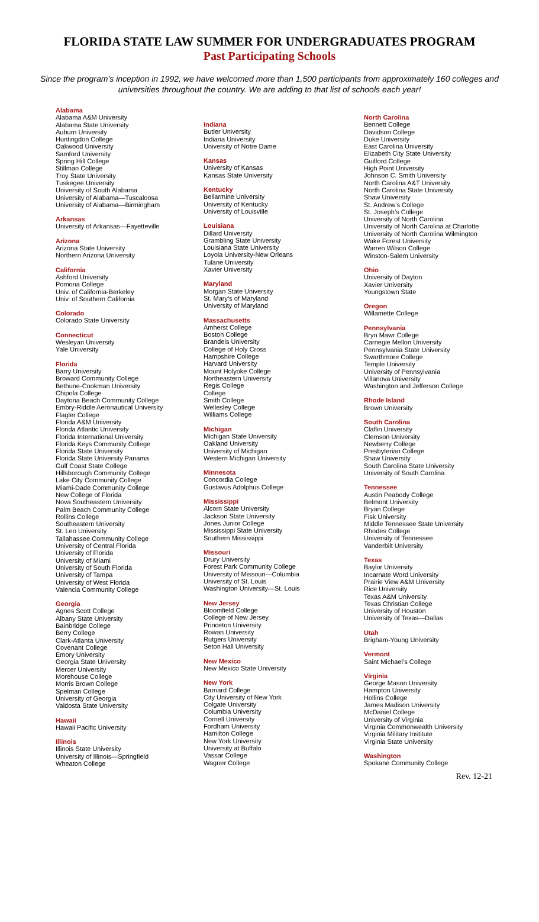FLORIDA STATE LAW SUMMER FOR UNDERGRADUATES PROGRAM
Past Participating Schools
Since the program’s inception in 1992, we have welcomed more than 1,500 participants from approximately 160 colleges and universities throughout the country. We are adding to that list of schools each year!
Alabama
Alabama A&M University
Alabama State University
Auburn University
Huntingdon College
Oakwood University
Samford University
Spring Hill College
Stillman College
Troy State University
Tuskegee University
University of South Alabama
University of Alabama—Tuscaloosa
University of Alabama—Birmingham
Arkansas
University of Arkansas—Fayetteville
Arizona
Arizona State University
Northern Arizona University
California
Ashford University
Pomona College
Univ. of California-Berkeley
Univ. of Southern California
Colorado
Colorado State University
Connecticut
Wesleyan University
Yale University
Florida
Barry University
Broward Community College
Bethune-Cookman University
Chipola College
Daytona Beach Community College
Embry-Riddle Aeronautical University
Flagler College
Florida A&M University
Florida Atlantic University
Florida International University
Florida Keys Community College
Florida State University
Florida State University Panama
Gulf Coast State College
Hillsborough Community College
Lake City Community College
Miami-Dade Community College
New College of Florida
Nova Southeastern University
Palm Beach Community College
Rollins College
Southeastern University
St. Leo University
Tallahassee Community College
University of Central Florida
University of Florida
University of Miami
University of South Florida
University of Tampa
University of West Florida
Valencia Community College
Georgia
Agnes Scott College
Albany State University
Bainbridge College
Berry College
Clark-Atlanta University
Covenant College
Emory University
Georgia State University
Mercer University
Morehouse College
Morris Brown College
Spelman College
University of Georgia
Valdosta State University
Hawaii
Hawaii Pacific University
Illinois
Illinois State University
University of Illinois—Springfield
Wheaton College
Indiana
Butler University
Indiana University
University of Notre Dame
Kansas
University of Kansas
Kansas State University
Kentucky
Bellarmine University
University of Kentucky
University of Louisville
Louisiana
Dillard University
Grambling State University
Louisiana State University
Loyola University-New Orleans
Tulane University
Xavier University
Maryland
Morgan State University
St. Mary’s of Maryland
University of Maryland
Massachusetts
Amherst College
Boston College
Brandeis University
College of Holy Cross
Hampshire College
Harvard University
Mount Holyoke College
Northeastern University
Regis College
College
Smith College
Wellesley College
Williams College
Michigan
Michigan State University
Oakland University
University of Michigan
Western Michigan University
Minnesota
Concordia College
Gustavus Adolphus College
Mississippi
Alcorn State University
Jackson State University
Jones Junior College
Mississippi State University
Southern Mississippi
Missouri
Drury University
Forest Park Community College
University of Missouri—Columbia
University of St. Louis
Washington University—St. Louis
New Jersey
Bloomfield College
College of New Jersey
Princeton University
Rowan University
Rutgers University
Seton Hall University
New Mexico
New Mexico State University
New York
Barnard College
City University of New York
Colgate University
Columbia University
Cornell University
Fordham University
Hamilton College
New York University
University at Buffalo
Vassar College
Wagner College
North Carolina
Bennett College
Davidson College
Duke University
East Carolina University
Elizabeth City State University
Guilford College
High Point University
Johnson C. Smith University
North Carolina A&T University
North Carolina State University
Shaw University
St. Andrew’s College
St. Joseph’s College
University of North Carolina
University of North Carolina at Charlotte
University of North Carolina Wilmington
Wake Forest University
Warren Wilson College
Winston-Salem University
Ohio
University of Dayton
Xavier University
Youngstown State
Oregon
Willamette College
Pennsylvania
Bryn Mawr College
Carnegie Mellon University
Pennsylvania State University
Swarthmore College
Temple University
University of Pennsylvania
Villanova University
Washington and Jefferson College
Rhode Island
Brown University
South Carolina
Claflin University
Clemson University
Newberry College
Presbyterian College
Shaw University
South Carolina State University
University of South Carolina
Tennessee
Austin Peabody College
Belmont University
Bryan College
Fisk University
Middle Tennessee State University
Rhodes College
University of Tennessee
Vanderbilt University
Texas
Baylor University
Incarnate Word University
Prairie View A&M University
Rice University
Texas A&M University
Texas Christian College
University of Houston
University of Texas—Dallas
Utah
Brigham-Young University
Vermont
Saint Michael's College
Virginia
George Mason University
Hampton University
Hollins College
James Madison University
McDaniel College
University of Virginia
Virginia Commonwealth University
Virginia Military Institute
Virginia State University
Washington
Spokane Community College
Rev. 12-21